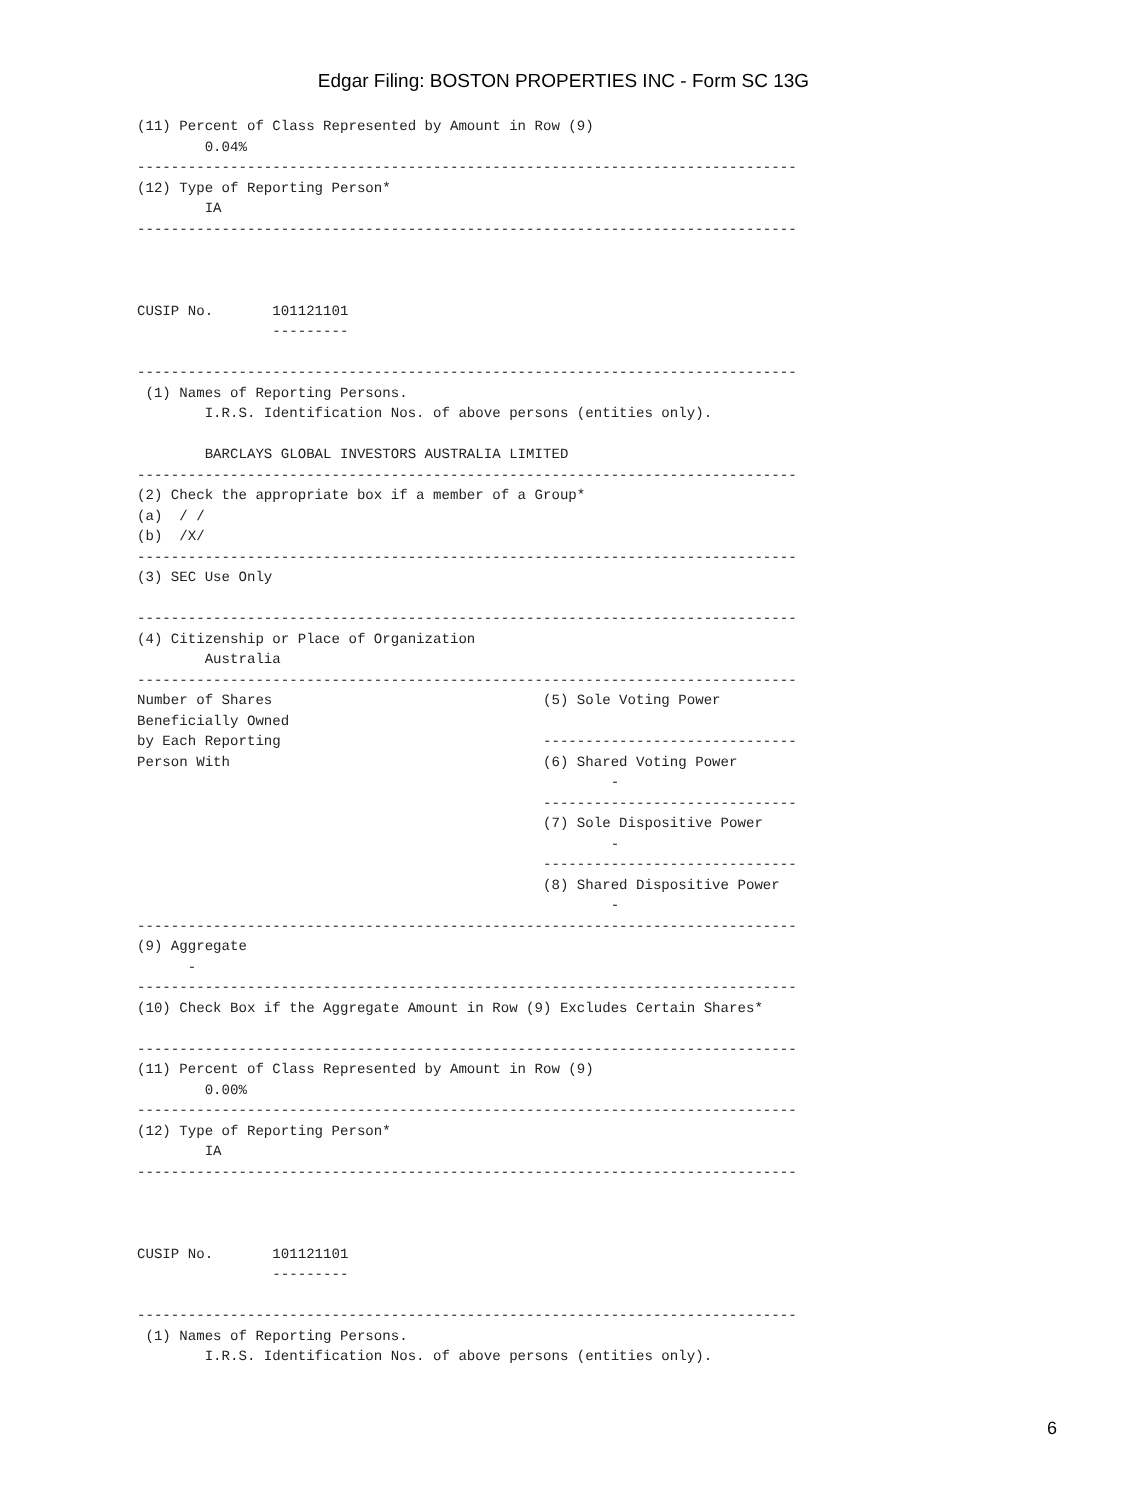Edgar Filing: BOSTON PROPERTIES INC - Form SC 13G
(11) Percent of Class Represented by Amount in Row (9)
        0.04%
------------------------------------------------------------------------------
(12) Type of Reporting Person*
        IA
------------------------------------------------------------------------------



CUSIP No.       101121101
                ---------

------------------------------------------------------------------------------
 (1) Names of Reporting Persons.
        I.R.S. Identification Nos. of above persons (entities only).

        BARCLAYS GLOBAL INVESTORS AUSTRALIA LIMITED
------------------------------------------------------------------------------
(2) Check the appropriate box if a member of a Group*
(a)  / /
(b)  /X/
------------------------------------------------------------------------------
(3) SEC Use Only

------------------------------------------------------------------------------
(4) Citizenship or Place of Organization
        Australia
------------------------------------------------------------------------------
Number of Shares                                (5) Sole Voting Power
Beneficially Owned
by Each Reporting                               ------------------------------
Person With                                     (6) Shared Voting Power
                                                        -
                                                ------------------------------
                                                (7) Sole Dispositive Power
                                                        -
                                                ------------------------------
                                                (8) Shared Dispositive Power
                                                        -
------------------------------------------------------------------------------
(9) Aggregate
      -
------------------------------------------------------------------------------
(10) Check Box if the Aggregate Amount in Row (9) Excludes Certain Shares*

------------------------------------------------------------------------------
(11) Percent of Class Represented by Amount in Row (9)
        0.00%
------------------------------------------------------------------------------
(12) Type of Reporting Person*
        IA
------------------------------------------------------------------------------



CUSIP No.       101121101
                ---------

------------------------------------------------------------------------------
 (1) Names of Reporting Persons.
        I.R.S. Identification Nos. of above persons (entities only).
6